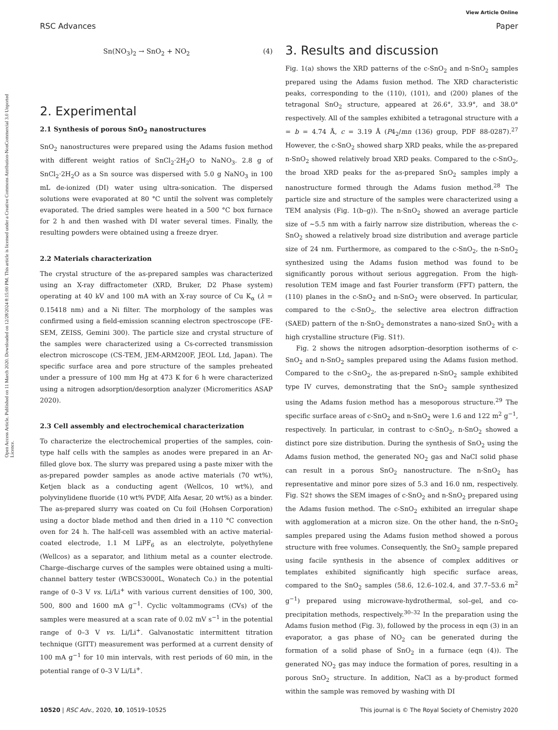Open Access Article. Published on 11 March 2020. Downloaded on 12/28/2024 8:15:00 PM. This article is licensed under a Creative Commons Attribution-NonCommercial 3.0 Unported Licence.
View Article Online
RSC Advances Paper
Sn(NO<sub>3</sub>)<sub>2</sub> → SnO<sub>2</sub> + NO<sub>2</sub> (4)
2. Experimental
2.1 Synthesis of porous SnO<sub>2</sub> nanostructures
SnO<sub>2</sub> nanostructures were prepared using the Adams fusion method with different weight ratios of SnCl<sub>2</sub>·2H<sub>2</sub>O to NaNO<sub>3</sub>. 2.8 g of SnCl<sub>2</sub>·2H<sub>2</sub>O as a Sn source was dispersed with 5.0 g NaNO<sub>3</sub> in 100 mL de-ionized (DI) water using ultra-sonication. The dispersed solutions were evaporated at 80 °C until the solvent was completely evaporated. The dried samples were heated in a 500 °C box furnace for 2 h and then washed with DI water several times. Finally, the resulting powders were obtained using a freeze dryer.
2.2 Materials characterization
The crystal structure of the as-prepared samples was characterized using an X-ray diffractometer (XRD, Bruker, D2 Phase system) operating at 40 kV and 100 mA with an X-ray source of Cu K<sub>α</sub> (λ = 0.15418 nm) and a Ni filter. The morphology of the samples was confirmed using a field-emission scanning electron spectroscope (FE-SEM, ZEISS, Gemini 300). The particle size and crystal structure of the samples were characterized using a Cs-corrected transmission electron microscope (CS-TEM, JEM-ARM200F, JEOL Ltd, Japan). The specific surface area and pore structure of the samples preheated under a pressure of 100 mm Hg at 473 K for 6 h were characterized using a nitrogen adsorption/desorption analyzer (Micromeritics ASAP 2020).
2.3 Cell assembly and electrochemical characterization
To characterize the electrochemical properties of the samples, coin-type half cells with the samples as anodes were prepared in an Ar-filled glove box. The slurry was prepared using a paste mixer with the as-prepared powder samples as anode active materials (70 wt%), Ketjen black as a conducting agent (Wellcos, 10 wt%), and polyvinylidene fluoride (10 wt% PVDF, Alfa Aesar, 20 wt%) as a binder. The as-prepared slurry was coated on Cu foil (Hohsen Corporation) using a doctor blade method and then dried in a 110 °C convection oven for 24 h. The half-cell was assembled with an active material-coated electrode, 1.1 M LiPF<sub>6</sub> as an electrolyte, polyethylene (Wellcos) as a separator, and lithium metal as a counter electrode. Charge–discharge curves of the samples were obtained using a multi-channel battery tester (WBCS3000L, Wonatech Co.) in the potential range of 0–3 V vs. Li/Li<sup>+</sup> with various current densities of 100, 300, 500, 800 and 1600 mA g<sup>−1</sup>. Cyclic voltammograms (CVs) of the samples were measured at a scan rate of 0.02 mV s<sup>−1</sup> in the potential range of 0–3 V vs. Li/Li<sup>+</sup>. Galvanostatic intermittent titration technique (GITT) measurement was performed at a current density of 100 mA g<sup>−1</sup> for 10 min intervals, with rest periods of 60 min, in the potential range of 0–3 V Li/Li<sup>+</sup>.
3. Results and discussion
Fig. 1(a) shows the XRD patterns of the c-SnO<sub>2</sub> and n-SnO<sub>2</sub> samples prepared using the Adams fusion method. The XRD characteristic peaks, corresponding to the (110), (101), and (200) planes of the tetragonal SnO<sub>2</sub> structure, appeared at 26.6°, 33.9°, and 38.0° respectively. All of the samples exhibited a tetragonal structure with a = b = 4.74 Å, c = 3.19 Å (P4<sub>2</sub>/mn (136) group, PDF 88-0287).<sup>27</sup> However, the c-SnO<sub>2</sub> showed sharp XRD peaks, while the as-prepared n-SnO<sub>2</sub> showed relatively broad XRD peaks. Compared to the c-SnO<sub>2</sub>, the broad XRD peaks for the as-prepared SnO<sub>2</sub> samples imply a nanostructure formed through the Adams fusion method.<sup>28</sup> The particle size and structure of the samples were characterized using a TEM analysis (Fig. 1(b–g)). The n-SnO<sub>2</sub> showed an average particle size of ∼5.5 nm with a fairly narrow size distribution, whereas the c-SnO<sub>2</sub> showed a relatively broad size distribution and average particle size of 24 nm. Furthermore, as compared to the c-SnO<sub>2</sub>, the n-SnO<sub>2</sub> synthesized using the Adams fusion method was found to be significantly porous without serious aggregation. From the high-resolution TEM image and fast Fourier transform (FFT) pattern, the (110) planes in the c-SnO<sub>2</sub> and n-SnO<sub>2</sub> were observed. In particular, compared to the c-SnO<sub>2</sub>, the selective area electron diffraction (SAED) pattern of the n-SnO<sub>2</sub> demonstrates a nano-sized SnO<sub>2</sub> with a high crystalline structure (Fig. S1†).
Fig. 2 shows the nitrogen adsorption–desorption isotherms of c-SnO<sub>2</sub> and n-SnO<sub>2</sub> samples prepared using the Adams fusion method. Compared to the c-SnO<sub>2</sub>, the as-prepared n-SnO<sub>2</sub> sample exhibited type IV curves, demonstrating that the SnO<sub>2</sub> sample synthesized using the Adams fusion method has a mesoporous structure.<sup>29</sup> The specific surface areas of c-SnO<sub>2</sub> and n-SnO<sub>2</sub> were 1.6 and 122 m<sup>2</sup> g<sup>−1</sup>, respectively. In particular, in contrast to c-SnO<sub>2</sub>, n-SnO<sub>2</sub> showed a distinct pore size distribution. During the synthesis of SnO<sub>2</sub> using the Adams fusion method, the generated NO<sub>2</sub> gas and NaCl solid phase can result in a porous SnO<sub>2</sub> nanostructure. The n-SnO<sub>2</sub> has representative and minor pore sizes of 5.3 and 16.0 nm, respectively. Fig. S2† shows the SEM images of c-SnO<sub>2</sub> and n-SnO<sub>2</sub> prepared using the Adams fusion method. The c-SnO<sub>2</sub> exhibited an irregular shape with agglomeration at a micron size. On the other hand, the n-SnO<sub>2</sub> samples prepared using the Adams fusion method showed a porous structure with free volumes. Consequently, the SnO<sub>2</sub> sample prepared using facile synthesis in the absence of complex additives or templates exhibited significantly high specific surface areas, compared to the SnO<sub>2</sub> samples (58.6, 12.6–102.4, and 37.7–53.6 m<sup>2</sup> g<sup>−1</sup>) prepared using microwave-hydrothermal, sol–gel, and co-precipitation methods, respectively.<sup>30–32</sup> In the preparation using the Adams fusion method (Fig. 3), followed by the process in eqn (3) in an evaporator, a gas phase of NO<sub>2</sub> can be generated during the formation of a solid phase of SnO<sub>2</sub> in a furnace (eqn (4)). The generated NO<sub>2</sub> gas may induce the formation of pores, resulting in a porous SnO<sub>2</sub> structure. In addition, NaCl as a by-product formed within the sample was removed by washing with DI
10520 | RSC Adv., 2020, 10, 10519–10525 This journal is © The Royal Society of Chemistry 2020